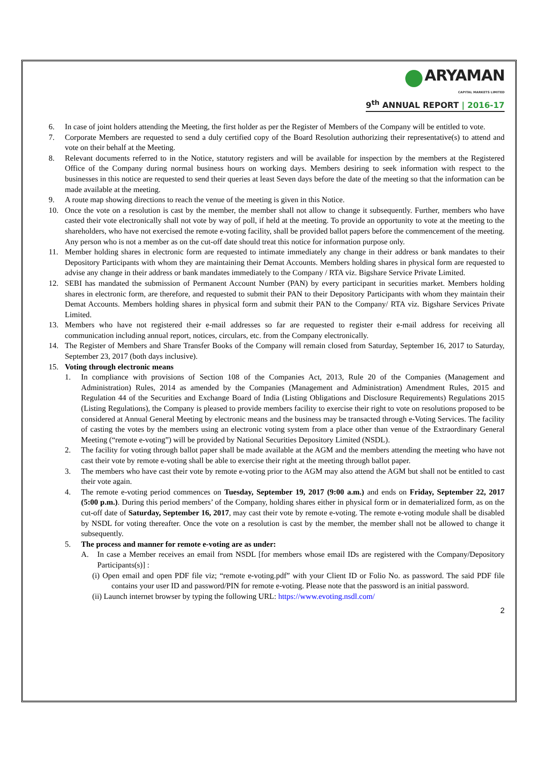ARYAMAN
CAPITAL MARKETS LIMITED
9<sup>th</sup> ANNUAL REPORT | 2016-17
6. In case of joint holders attending the Meeting, the first holder as per the Register of Members of the Company will be entitled to vote.
7. Corporate Members are requested to send a duly certified copy of the Board Resolution authorizing their representative(s) to attend and vote on their behalf at the Meeting.
8. Relevant documents referred to in the Notice, statutory registers and will be available for inspection by the members at the Registered Office of the Company during normal business hours on working days. Members desiring to seek information with respect to the businesses in this notice are requested to send their queries at least Seven days before the date of the meeting so that the information can be made available at the meeting.
9. A route map showing directions to reach the venue of the meeting is given in this Notice.
10. Once the vote on a resolution is cast by the member, the member shall not allow to change it subsequently. Further, members who have casted their vote electronically shall not vote by way of poll, if held at the meeting. To provide an opportunity to vote at the meeting to the shareholders, who have not exercised the remote e-voting facility, shall be provided ballot papers before the commencement of the meeting. Any person who is not a member as on the cut-off date should treat this notice for information purpose only.
11. Member holding shares in electronic form are requested to intimate immediately any change in their address or bank mandates to their Depository Participants with whom they are maintaining their Demat Accounts. Members holding shares in physical form are requested to advise any change in their address or bank mandates immediately to the Company / RTA viz. Bigshare Service Private Limited.
12. SEBI has mandated the submission of Permanent Account Number (PAN) by every participant in securities market. Members holding shares in electronic form, are therefore, and requested to submit their PAN to their Depository Participants with whom they maintain their Demat Accounts. Members holding shares in physical form and submit their PAN to the Company/ RTA viz. Bigshare Services Private Limited.
13. Members who have not registered their e-mail addresses so far are requested to register their e-mail address for receiving all communication including annual report, notices, circulars, etc. from the Company electronically.
14. The Register of Members and Share Transfer Books of the Company will remain closed from Saturday, September 16, 2017 to Saturday, September 23, 2017 (both days inclusive).
15. Voting through electronic means
1. In compliance with provisions of Section 108 of the Companies Act, 2013, Rule 20 of the Companies (Management and Administration) Rules, 2014 as amended by the Companies (Management and Administration) Amendment Rules, 2015 and Regulation 44 of the Securities and Exchange Board of India (Listing Obligations and Disclosure Requirements) Regulations 2015 (Listing Regulations), the Company is pleased to provide members facility to exercise their right to vote on resolutions proposed to be considered at Annual General Meeting by electronic means and the business may be transacted through e-Voting Services. The facility of casting the votes by the members using an electronic voting system from a place other than venue of the Extraordinary General Meeting (“remote e-voting”) will be provided by National Securities Depository Limited (NSDL).
2. The facility for voting through ballot paper shall be made available at the AGM and the members attending the meeting who have not cast their vote by remote e-voting shall be able to exercise their right at the meeting through ballot paper.
3. The members who have cast their vote by remote e-voting prior to the AGM may also attend the AGM but shall not be entitled to cast their vote again.
4. The remote e-voting period commences on Tuesday, September 19, 2017 (9:00 a.m.) and ends on Friday, September 22, 2017 (5:00 p.m.). During this period members’ of the Company, holding shares either in physical form or in dematerialized form, as on the cut-off date of Saturday, September 16, 2017, may cast their vote by remote e-voting. The remote e-voting module shall be disabled by NSDL for voting thereafter. Once the vote on a resolution is cast by the member, the member shall not be allowed to change it subsequently.
5. The process and manner for remote e-voting are as under:
A. In case a Member receives an email from NSDL [for members whose email IDs are registered with the Company/Depository Participants(s)] :
(i) Open email and open PDF file viz; “remote e-voting.pdf” with your Client ID or Folio No. as password. The said PDF file contains your user ID and password/PIN for remote e-voting. Please note that the password is an initial password.
(ii) Launch internet browser by typing the following URL: https://www.evoting.nsdl.com/
2